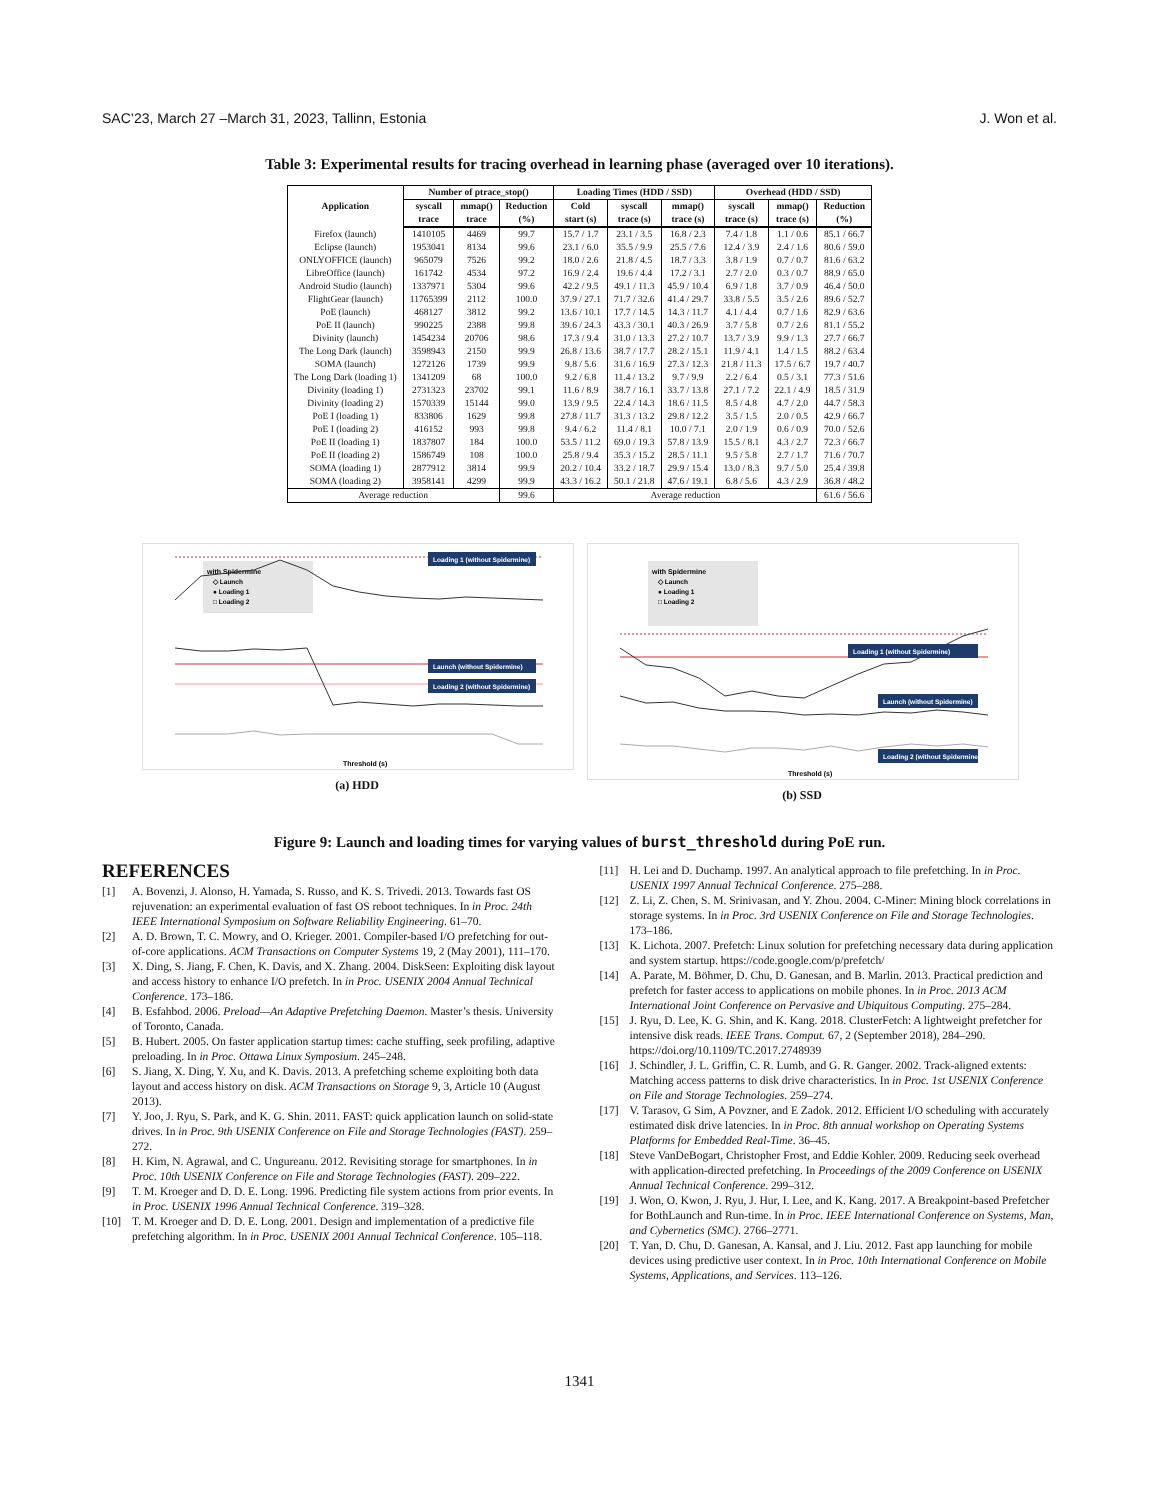SAC’23, March 27 –March 31, 2023, Tallinn, Estonia J. Won et al.
Table 3: Experimental results for tracing overhead in learning phase (averaged over 10 iterations).
| Application | Number of ptrace_stop() | | | Loading Times (HDD / SSD) | | | Overhead (HDD / SSD) | | |
| --- | --- | --- | --- | --- | --- | --- | --- | --- | --- |
| | syscall trace | mmap() trace | Reduction (%) | Cold start (s) | syscall trace (s) | mmap() trace (s) | syscall trace (s) | mmap() trace (s) | Reduction (%) |
| Firefox (launch) | 1410105 | 4469 | 99.7 | 15.7 / 1.7 | 23.1 / 3.5 | 16.8 / 2.3 | 7.4 / 1.8 | 1.1 / 0.6 | 85.1 / 66.7 |
| Eclipse (launch) | 1953041 | 8134 | 99.6 | 23.1 / 6.0 | 35.5 / 9.9 | 25.5 / 7.6 | 12.4 / 3.9 | 2.4 / 1.6 | 80.6 / 59.0 |
| ONLYOFFICE (launch) | 965079 | 7526 | 99.2 | 18.0 / 2.6 | 21.8 / 4.5 | 18.7 / 3.3 | 3.8 / 1.9 | 0.7 / 0.7 | 81.6 / 63.2 |
| LibreOffice (launch) | 161742 | 4534 | 97.2 | 16.9 / 2.4 | 19.6 / 4.4 | 17.2 / 3.1 | 2.7 / 2.0 | 0.3 / 0.7 | 88.9 / 65.0 |
| Android Studio (launch) | 1337971 | 5304 | 99.6 | 42.2 / 9.5 | 49.1 / 11.3 | 45.9 / 10.4 | 6.9 / 1.8 | 3.7 / 0.9 | 46.4 / 50.0 |
| FlightGear (launch) | 11765399 | 2112 | 100.0 | 37.9 / 27.1 | 71.7 / 32.6 | 41.4 / 29.7 | 33.8 / 5.5 | 3.5 / 2.6 | 89.6 / 52.7 |
| PoE (launch) | 468127 | 3812 | 99.2 | 13.6 / 10.1 | 17.7 / 14.5 | 14.3 / 11.7 | 4.1 / 4.4 | 0.7 / 1.6 | 82.9 / 63.6 |
| PoE II (launch) | 990225 | 2388 | 99.8 | 39.6 / 24.3 | 43.3 / 30.1 | 40.3 / 26.9 | 3.7 / 5.8 | 0.7 / 2.6 | 81.1 / 55.2 |
| Divinity (launch) | 1454234 | 20706 | 98.6 | 17.3 / 9.4 | 31.0 / 13.3 | 27.2 / 10.7 | 13.7 / 3.9 | 9.9 / 1.3 | 27.7 / 66.7 |
| The Long Dark (launch) | 3598943 | 2150 | 99.9 | 26.8 / 13.6 | 38.7 / 17.7 | 28.2 / 15.1 | 11.9 / 4.1 | 1.4 / 1.5 | 88.2 / 63.4 |
| SOMA (launch) | 1272126 | 1739 | 99.9 | 9.8 / 5.6 | 31.6 / 16.9 | 27.3 / 12.3 | 21.8 / 11.3 | 17.5 / 6.7 | 19.7 / 40.7 |
| The Long Dark (loading 1) | 1341209 | 68 | 100.0 | 9.2 / 6.8 | 11.4 / 13.2 | 9.7 / 9.9 | 2.2 / 6.4 | 0.5 / 3.1 | 77.3 / 51.6 |
| Divinity (loading 1) | 2731323 | 23702 | 99.1 | 11.6 / 8.9 | 38.7 / 16.1 | 33.7 / 13.8 | 27.1 / 7.2 | 22.1 / 4.9 | 18.5 / 31.9 |
| Divinity (loading 2) | 1570339 | 15144 | 99.0 | 13.9 / 9.5 | 22.4 / 14.3 | 18.6 / 11.5 | 8.5 / 4.8 | 4.7 / 2.0 | 44.7 / 58.3 |
| PoE I (loading 1) | 833806 | 1629 | 99.8 | 27.8 / 11.7 | 31.3 / 13.2 | 29.8 / 12.2 | 3.5 / 1.5 | 2.0 / 0.5 | 42.9 / 66.7 |
| PoE I (loading 2) | 416152 | 993 | 99.8 | 9.4 / 6.2 | 11.4 / 8.1 | 10.0 / 7.1 | 2.0 / 1.9 | 0.6 / 0.9 | 70.0 / 52.6 |
| PoE II (loading 1) | 1837807 | 184 | 100.0 | 53.5 / 11.2 | 69.0 / 19.3 | 57.8 / 13.9 | 15.5 / 8.1 | 4.3 / 2.7 | 72.3 / 66.7 |
| PoE II (loading 2) | 1586749 | 108 | 100.0 | 25.8 / 9.4 | 35.3 / 15.2 | 28.5 / 11.1 | 9.5 / 5.8 | 2.7 / 1.7 | 71.6 / 70.7 |
| SOMA (loading 1) | 2877912 | 3814 | 99.9 | 20.2 / 10.4 | 33.2 / 18.7 | 29.9 / 15.4 | 13.0 / 8.3 | 9.7 / 5.0 | 25.4 / 39.8 |
| SOMA (loading 2) | 3958141 | 4299 | 99.9 | 43.3 / 16.2 | 50.1 / 21.8 | 47.6 / 19.1 | 6.8 / 5.6 | 4.3 / 2.9 | 36.8 / 48.2 |
| Average reduction | | | 99.6 | Average reduction | | | | | 61.6 / 56.6 |
with Spidermine
◇ Launch
● Loading 1
□ Loading 2
Loading 1 (without Spidermine)
Launch (without Spidermine)
Loading 2 (without Spidermine)
Threshold (s)
(a) HDD
with Spidermine
◇ Launch
● Loading 1
□ Loading 2
Loading 1 (without Spidermine)
Launch (without Spidermine)
Loading 2 (without Spidermine)
Threshold (s)
(b) SSD
Figure 9: Launch and loading times for varying values of burst_threshold during PoE run.
REFERENCES
[1] A. Bovenzi, J. Alonso, H. Yamada, S. Russo, and K. S. Trivedi. 2013. Towards fast OS rejuvenation: an experimental evaluation of fast OS reboot techniques. In in Proc. 24th IEEE International Symposium on Software Reliability Engineering. 61–70.
[2] A. D. Brown, T. C. Mowry, and O. Krieger. 2001. Compiler-based I/O prefetching for out-of-core applications. ACM Transactions on Computer Systems 19, 2 (May 2001), 111–170.
[3] X. Ding, S. Jiang, F. Chen, K. Davis, and X. Zhang. 2004. DiskSeen: Exploiting disk layout and access history to enhance I/O prefetch. In in Proc. USENIX 2004 Annual Technical Conference. 173–186.
[4] B. Esfahbod. 2006. Preload—An Adaptive Prefetching Daemon. Master’s thesis. University of Toronto, Canada.
[5] B. Hubert. 2005. On faster application startup times: cache stuffing, seek profiling, adaptive preloading. In in Proc. Ottawa Linux Symposium. 245–248.
[6] S. Jiang, X. Ding, Y. Xu, and K. Davis. 2013. A prefetching scheme exploiting both data layout and access history on disk. ACM Transactions on Storage 9, 3, Article 10 (August 2013).
[7] Y. Joo, J. Ryu, S. Park, and K. G. Shin. 2011. FAST: quick application launch on solid-state drives. In in Proc. 9th USENIX Conference on File and Storage Technologies (FAST). 259–272.
[8] H. Kim, N. Agrawal, and C. Ungureanu. 2012. Revisiting storage for smartphones. In in Proc. 10th USENIX Conference on File and Storage Technologies (FAST). 209–222.
[9] T. M. Kroeger and D. D. E. Long. 1996. Predicting file system actions from prior events. In in Proc. USENIX 1996 Annual Technical Conference. 319–328.
[10] T. M. Kroeger and D. D. E. Long. 2001. Design and implementation of a predictive file prefetching algorithm. In in Proc. USENIX 2001 Annual Technical Conference. 105–118.
[11] H. Lei and D. Duchamp. 1997. An analytical approach to file prefetching. In in Proc. USENIX 1997 Annual Technical Conference. 275–288.
[12] Z. Li, Z. Chen, S. M. Srinivasan, and Y. Zhou. 2004. C-Miner: Mining block correlations in storage systems. In in Proc. 3rd USENIX Conference on File and Storage Technologies. 173–186.
[13] K. Lichota. 2007. Prefetch: Linux solution for prefetching necessary data during application and system startup. https://code.google.com/p/prefetch/
[14] A. Parate, M. Böhmer, D. Chu, D. Ganesan, and B. Marlin. 2013. Practical prediction and prefetch for faster access to applications on mobile phones. In in Proc. 2013 ACM International Joint Conference on Pervasive and Ubiquitous Computing. 275–284.
[15] J. Ryu, D. Lee, K. G. Shin, and K. Kang. 2018. ClusterFetch: A lightweight prefetcher for intensive disk reads. IEEE Trans. Comput. 67, 2 (September 2018), 284–290. https://doi.org/10.1109/TC.2017.2748939
[16] J. Schindler, J. L. Griffin, C. R. Lumb, and G. R. Ganger. 2002. Track-aligned extents: Matching access patterns to disk drive characteristics. In in Proc. 1st USENIX Conference on File and Storage Technologies. 259–274.
[17] V. Tarasov, G Sim, A Povzner, and E Zadok. 2012. Efficient I/O scheduling with accurately estimated disk drive latencies. In in Proc. 8th annual workshop on Operating Systems Platforms for Embedded Real-Time. 36–45.
[18] Steve VanDeBogart, Christopher Frost, and Eddie Kohler. 2009. Reducing seek overhead with application-directed prefetching. In Proceedings of the 2009 Conference on USENIX Annual Technical Conference. 299–312.
[19] J. Won, O. Kwon, J. Ryu, J. Hur, I. Lee, and K. Kang. 2017. A Breakpoint-based Prefetcher for BothLaunch and Run-time. In in Proc. IEEE International Conference on Systems, Man, and Cybernetics (SMC). 2766–2771.
[20] T. Yan, D. Chu, D. Ganesan, A. Kansal, and J. Liu. 2012. Fast app launching for mobile devices using predictive user context. In in Proc. 10th International Conference on Mobile Systems, Applications, and Services. 113–126.
1341